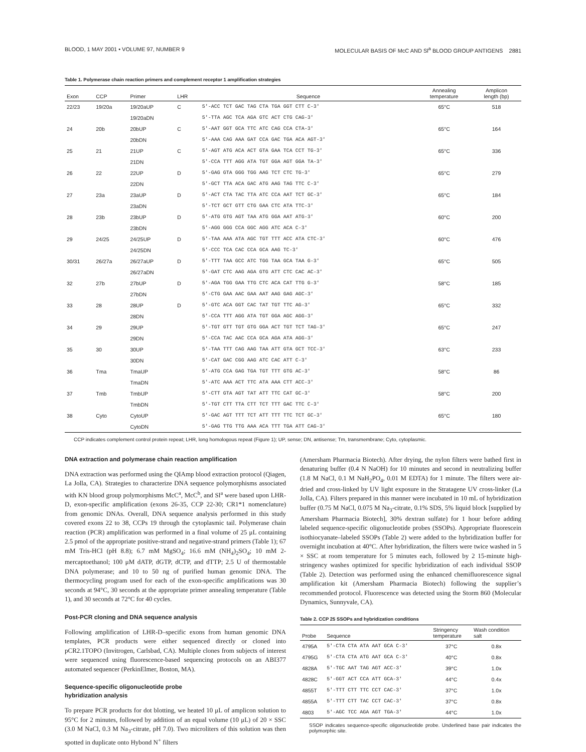BLOOD, 1 MAY 2001 • VOLUME 97, NUMBER 9 MOLECULAR BASIS OF McC AND Sl<sup>a</sup> BLOOD GROUP ANTIGENS 2881
Table 1. Polymerase chain reaction primers and complement receptor 1 amplification strategies
| Exon | CCP | Primer | LHR | Sequence | Annealing temperature | Amplicon length (bp) |
| --- | --- | --- | --- | --- | --- | --- |
| 22/23 | 19/20a | 19/20aUP | C | 5′-ACC TCT GAC TAG CTA TGA GGT CTT C-3′ | 65°C | 518 |
| | | 19/20aDN | | 5′-TTA AGC TCA AGA GTC ACT CTG CAG-3′ | | |
| 24 | 20b | 20bUP | C | 5′-AAT GGT GCA TTC ATC CAG CCA CTA-3′ | 65°C | 164 |
| | | 20bDN | | 5′-AAA CAG AAA GAT CCA GAC TGA ACA AGT-3′ | | |
| 25 | 21 | 21UP | C | 5′-AGT ATG ACA ACT GTA GAA TCA CCT TG-3′ | 65°C | 336 |
| | | 21DN | | 5′-CCA TTT AGG ATA TGT GGA AGT GGA TA-3′ | | |
| 26 | 22 | 22UP | D | 5′-GAG GTA GGG TGG AAG TCT CTC TG-3′ | 65°C | 279 |
| | | 22DN | | 5′-GCT TTA ACA GAC ATG AAG TAG TTC C-3′ | | |
| 27 | 23a | 23aUP | D | 5′-ACT CTA TAC TTA ATC CCA AAT TCT GC-3′ | 65°C | 184 |
| | | 23aDN | | 5′-TCT GCT GTT CTG GAA CTC ATA TTC-3′ | | |
| 28 | 23b | 23bUP | D | 5′-ATG GTG AGT TAA ATG GGA AAT ATG-3′ | 60°C | 200 |
| | | 23bDN | | 5′-AGG GGG CCA GGC AGG ATC ACA C-3′ | | |
| 29 | 24/25 | 24/25UP | D | 5′-TAA AAA ATA AGC TGT TTT ACC ATA CTC-3′ | 60°C | 476 |
| | | 24/25DN | | 5′-CCC TCA CAC CCA GCA AAG TC-3′ | | |
| 30/31 | 26/27a | 26/27aUP | D | 5′-TTT TAA GCC ATC TGG TAA GCA TAA G-3′ | 65°C | 505 |
| | | 26/27aDN | | 5′-GAT CTC AAG AGA GTG ATT CTC CAC AC-3′ | | |
| 32 | 27b | 27bUP | D | 5′-AGA TGG GAA TTG CTC ACA CAT TTG G-3′ | 58°C | 185 |
| | | 27bDN | | 5′-CTG GAA AAC GAA AAT AAG GAG AGC-3′ | | |
| 33 | 28 | 28UP | D | 5′-GTC ACA GGT CAC TAT TGT TTC AG-3′ | 65°C | 332 |
| | | 28DN | | 5′-CCA TTT AGG ATA TGT GGA AGC AGG-3′ | | |
| 34 | 29 | 29UP | | 5′-TGT GTT TGT GTG GGA ACT TGT TCT TAG-3′ | 65°C | 247 |
| | | 29DN | | 5′-CCA TAC AAC CCA GCA AGA ATA AGG-3′ | | |
| 35 | 30 | 30UP | | 5′-TAA TTT CAG AAG TAA ATT GTA GCT TCC-3′ | 63°C | 233 |
| | | 30DN | | 5′-CAT GAC CGG AAG ATC CAC ATT C-3′ | | |
| 36 | Tma | TmaUP | | 5′-ATG CCA GAG TGA TGT TTT GTG AC-3′ | 58°C | 86 |
| | | TmaDN | | 5′-ATC AAA ACT TTC ATA AAA CTT ACC-3′ | | |
| 37 | Tmb | TmbUP | | 5′-CTT GTA AGT TAT ATT TTC CAT GC-3′ | 58°C | 200 |
| | | TmbDN | | 5′-TGT CTT TTA CTT TCT TTT GAC TTC C-3′ | | |
| 38 | Cyto | CytoUP | | 5′-GAC AGT TTT TCT ATT TTT TTC TCT GC-3′ | 65°C | 180 |
| | | CytoDN | | 5′-GAG TTG TTG AAA ACA TTT TGA ATT CAG-3′ | | |
CCP indicates complement control protein repeat; LHR, long homologous repeat (Figure 1); UP, sense; DN, antisense; Tm, transmembrane; Cyto, cytoplasmic.
DNA extraction and polymerase chain reaction amplification
DNA extraction was performed using the QIAmp blood extraction protocol (Qiagen, La Jolla, CA). Strategies to characterize DNA sequence polymorphisms associated with KN blood group polymorphisms McC<sup>a</sup>, McC<sup>b</sup>, and Sl<sup>a</sup> were based upon LHR-D, exon-specific amplification (exons 26-35, CCP 22-30; CR1*1 nomenclature) from genomic DNAs. Overall, DNA sequence analysis performed in this study covered exons 22 to 38, CCPs 19 through the cytoplasmic tail. Polymerase chain reaction (PCR) amplification was performed in a final volume of 25 μL containing 2.5 pmol of the appropriate positive-strand and negative-strand primers (Table 1); 67 mM Tris-HCl (pH 8.8); 6.7 mM MgSO<sub>4</sub>; 16.6 mM (NH<sub>4</sub>)<sub>2</sub>SO<sub>4</sub>; 10 mM 2-mercaptoethanol; 100 μM dATP, dGTP, dCTP, and dTTP; 2.5 U of thermostable DNA polymerase; and 10 to 50 ng of purified human genomic DNA. The thermocycling program used for each of the exon-specific amplifications was 30 seconds at 94°C, 30 seconds at the appropriate primer annealing temperature (Table 1), and 30 seconds at 72°C for 40 cycles.
Post-PCR cloning and DNA sequence analysis
Following amplification of LHR-D–specific exons from human genomic DNA templates, PCR products were either sequenced directly or cloned into pCR2.1TOPO (Invitrogen, Carlsbad, CA). Multiple clones from subjects of interest were sequenced using fluorescence-based sequencing protocols on an ABI377 automated sequencer (PerkinElmer, Boston, MA).
Sequence-specific oligonucleotide probe
hybridization analysis
To prepare PCR products for dot blotting, we heated 10 μL of amplicon solution to 95°C for 2 minutes, followed by addition of an equal volume (10 μL) of 20 × SSC (3.0 M NaCl, 0.3 M Na<sub>3</sub>-citrate, pH 7.0). Two microliters of this solution was then spotted in duplicate onto Hybond N<sup>+</sup> filters
(Amersham Pharmacia Biotech). After drying, the nylon filters were bathed first in denaturing buffer (0.4 N NaOH) for 10 minutes and second in neutralizing buffer (1.8 M NaCl, 0.1 M NaH<sub>2</sub>PO<sub>4</sub>, 0.01 M EDTA) for 1 minute. The filters were air-dried and cross-linked by UV light exposure in the Stratagene UV cross-linker (La Jolla, CA). Filters prepared in this manner were incubated in 10 mL of hybridization buffer (0.75 M NaCl, 0.075 M Na<sub>3</sub>-citrate, 0.1% SDS, 5% liquid block [supplied by Amersham Pharmacia Biotech], 30% dextran sulfate) for 1 hour before adding labeled sequence-specific oligonucleotide probes (SSOPs). Appropriate fluorescein isothiocyanate–labeled SSOPs (Table 2) were added to the hybridization buffer for overnight incubation at 40°C. After hybridization, the filters were twice washed in 5 × SSC at room temperature for 5 minutes each, followed by 2 15-minute high-stringency washes optimized for specific hybridization of each individual SSOP (Table 2). Detection was performed using the enhanced chemifluorescence signal amplification kit (Amersham Pharmacia Biotech) following the supplier’s recommended protocol. Fluorescence was detected using the Storm 860 (Molecular Dynamics, Sunnyvale, CA).
Table 2. CCP 25 SSOPs and hybridization conditions
| Probe | Sequence | Stringency temperature | Wash condition salt |
| --- | --- | --- | --- |
| 4795A | 5′-CTA CTA ATA AAT GCA C-3′ | 37°C | 0.8x |
| 4795G | 5′-CTA CTA ATG AAT GCA C-3′ | 40°C | 0.8x |
| 4828A | 5′-TGC AAT TAG AGT ACC-3′ | 39°C | 1.0x |
| 4828C | 5′-GGT ACT CCA ATT GCA-3′ | 44°C | 0.4x |
| 4855T | 5′-TTT CTT TTC CCT CAC-3′ | 37°C | 1.0x |
| 4855A | 5′-TTT CTT TAC CCT CAC-3′ | 37°C | 0.8x |
| 4803 | 5′-AGC TCC AGA AGT TGA-3′ | 44°C | 1.0x |
SSOP indicates sequence-specific oligonucleotide probe. Underlined base pair indicates the polymorphic site.